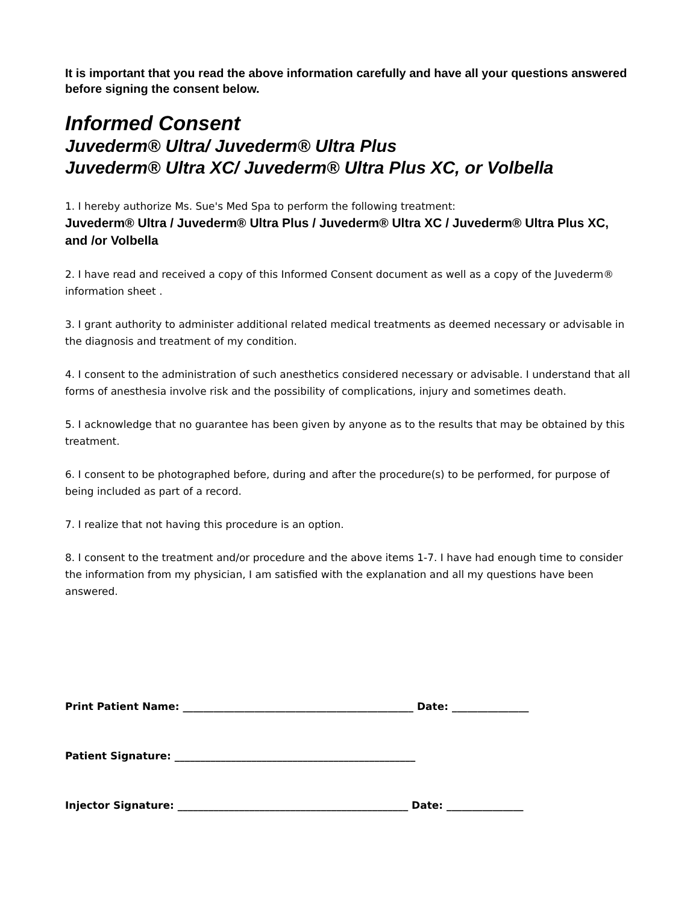It is important that you read the above information carefully and have all your questions answered before signing the consent below.
Informed Consent
Juvederm® Ultra/ Juvederm® Ultra Plus
Juvederm® Ultra XC/ Juvederm® Ultra Plus XC, or Volbella
1. I hereby authorize Ms. Sue's Med Spa to perform the following treatment:
Juvederm® Ultra / Juvederm® Ultra Plus / Juvederm® Ultra XC / Juvederm® Ultra Plus XC, and /or Volbella
2. I have read and received a copy of this Informed Consent document as well as a copy of the Juvederm® information sheet .
3. I grant authority to administer additional related medical treatments as deemed necessary or advisable in the diagnosis and treatment of my condition.
4. I consent to the administration of such anesthetics considered necessary or advisable. I understand that all forms of anesthesia involve risk and the possibility of complications, injury and sometimes death.
5. I acknowledge that no guarantee has been given by anyone as to the results that may be obtained by this treatment.
6. I consent to be photographed before, during and after the procedure(s) to be performed, for purpose of being included as part of a record.
7. I realize that not having this procedure is an option.
8. I consent to the treatment and/or procedure and the above items 1-7. I have had enough time to consider the information from my physician, I am satisfied with the explanation and all my questions have been answered.
Print Patient Name: _____________________________________________ Date: _______________
Patient Signature: _______________________________________________
Injector Signature: _____________________________________________ Date: _______________